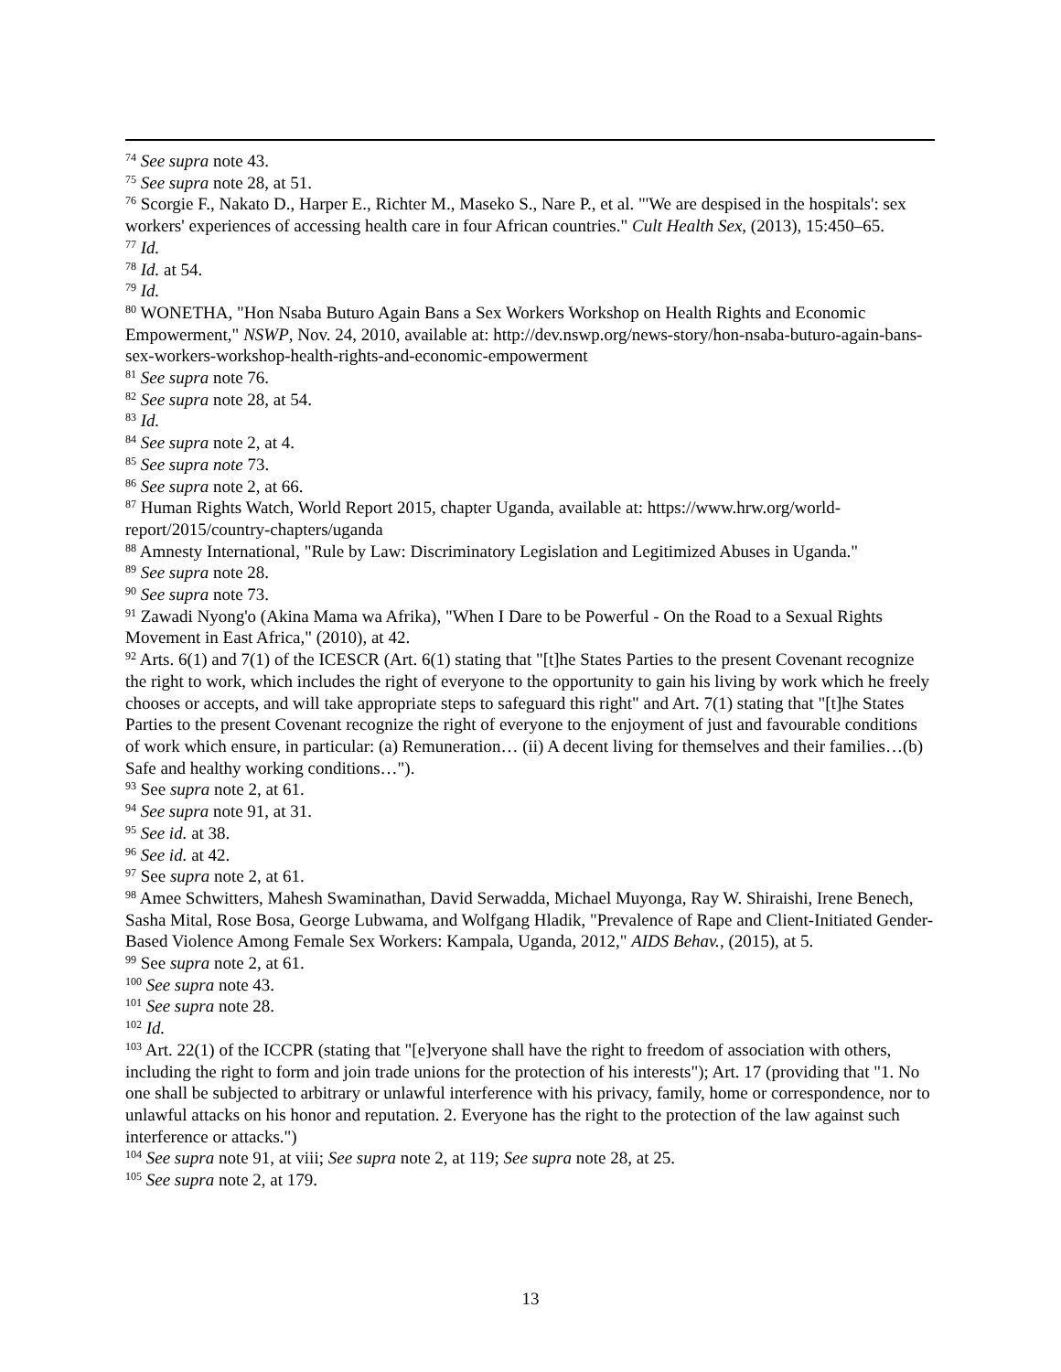<sup>74</sup> See supra note 43.
<sup>75</sup> See supra note 28, at 51.
<sup>76</sup> Scorgie F., Nakato D., Harper E., Richter M., Maseko S., Nare P., et al. "'We are despised in the hospitals': sex workers' experiences of accessing health care in four African countries." Cult Health Sex, (2013), 15:450–65.
<sup>77</sup> Id.
<sup>78</sup> Id. at 54.
<sup>79</sup> Id.
<sup>80</sup> WONETHA, "Hon Nsaba Buturo Again Bans a Sex Workers Workshop on Health Rights and Economic Empowerment," NSWP, Nov. 24, 2010, available at: http://dev.nswp.org/news-story/hon-nsaba-buturo-again-bans-sex-workers-workshop-health-rights-and-economic-empowerment
<sup>81</sup> See supra note 76.
<sup>82</sup> See supra note 28, at 54.
<sup>83</sup> Id.
<sup>84</sup> See supra note 2, at 4.
<sup>85</sup> See supra note 73.
<sup>86</sup> See supra note 2, at 66.
<sup>87</sup> Human Rights Watch, World Report 2015, chapter Uganda, available at: https://www.hrw.org/world-report/2015/country-chapters/uganda
<sup>88</sup> Amnesty International, "Rule by Law: Discriminatory Legislation and Legitimized Abuses in Uganda."
<sup>89</sup> See supra note 28.
<sup>90</sup> See supra note 73.
<sup>91</sup> Zawadi Nyong'o (Akina Mama wa Afrika), "When I Dare to be Powerful - On the Road to a Sexual Rights Movement in East Africa," (2010), at 42.
<sup>92</sup> Arts. 6(1) and 7(1) of the ICESCR (Art. 6(1) stating that "[t]he States Parties to the present Covenant recognize the right to work, which includes the right of everyone to the opportunity to gain his living by work which he freely chooses or accepts, and will take appropriate steps to safeguard this right" and Art. 7(1) stating that "[t]he States Parties to the present Covenant recognize the right of everyone to the enjoyment of just and favourable conditions of work which ensure, in particular: (a) Remuneration… (ii) A decent living for themselves and their families…(b) Safe and healthy working conditions…").
<sup>93</sup> See supra note 2, at 61.
<sup>94</sup> See supra note 91, at 31.
<sup>95</sup> See id. at 38.
<sup>96</sup> See id. at 42.
<sup>97</sup> See supra note 2, at 61.
<sup>98</sup> Amee Schwitters, Mahesh Swaminathan, David Serwadda, Michael Muyonga, Ray W. Shiraishi, Irene Benech, Sasha Mital, Rose Bosa, George Lubwama, and Wolfgang Hladik, "Prevalence of Rape and Client-Initiated Gender-Based Violence Among Female Sex Workers: Kampala, Uganda, 2012," AIDS Behav., (2015), at 5.
<sup>99</sup> See supra note 2, at 61.
<sup>100</sup> See supra note 43.
<sup>101</sup> See supra note 28.
<sup>102</sup> Id.
<sup>103</sup> Art. 22(1) of the ICCPR (stating that "[e]veryone shall have the right to freedom of association with others, including the right to form and join trade unions for the protection of his interests"); Art. 17 (providing that "1. No one shall be subjected to arbitrary or unlawful interference with his privacy, family, home or correspondence, nor to unlawful attacks on his honor and reputation. 2. Everyone has the right to the protection of the law against such interference or attacks.")
<sup>104</sup> See supra note 91, at viii; See supra note 2, at 119; See supra note 28, at 25.
<sup>105</sup> See supra note 2, at 179.
13